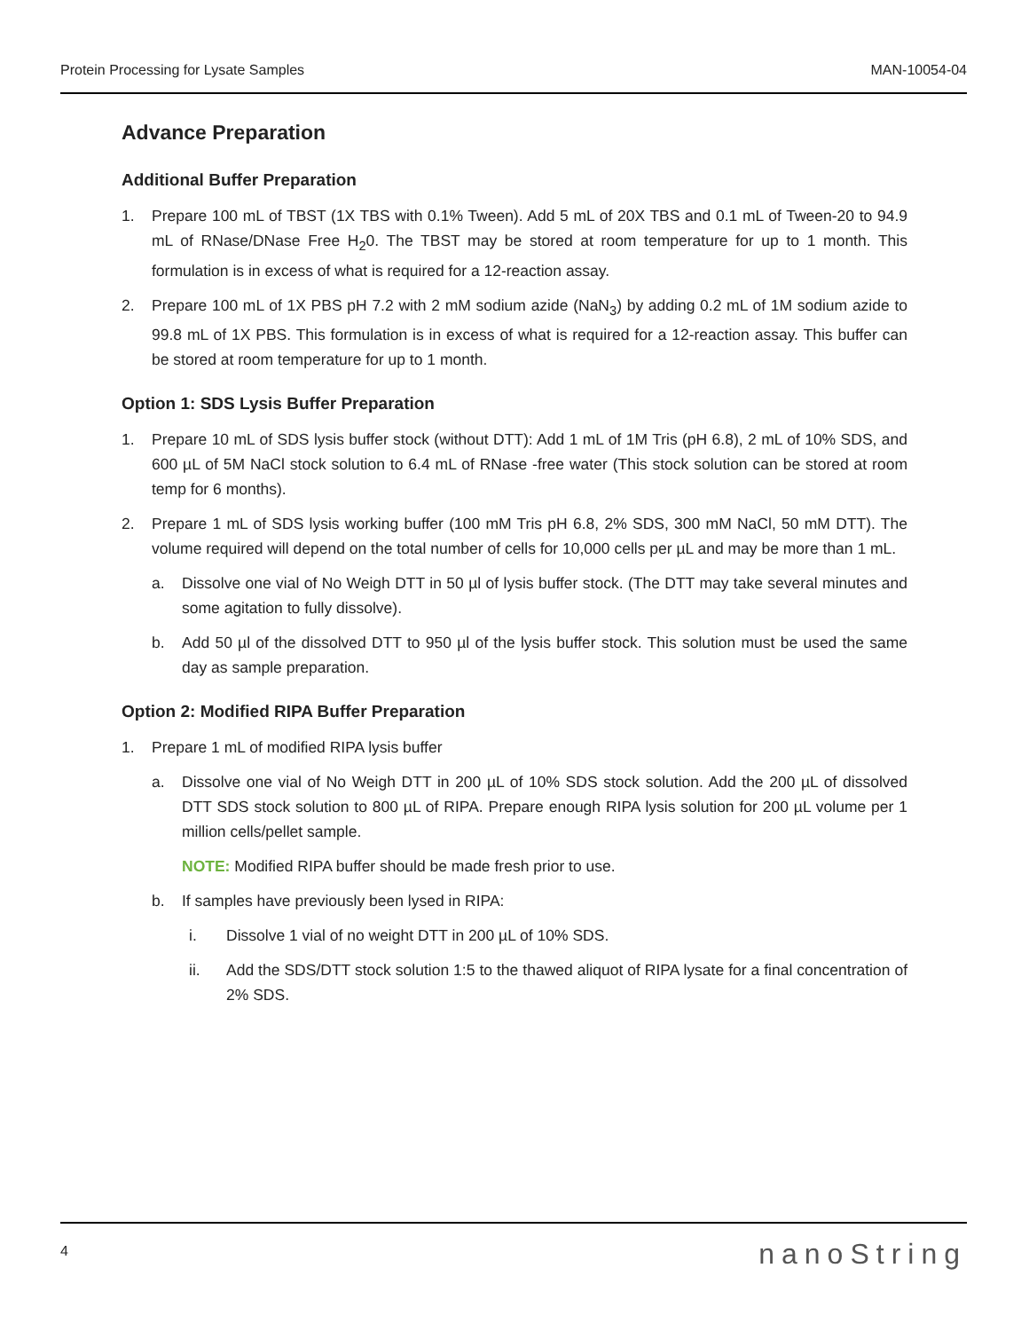Protein Processing for Lysate Samples MAN-10054-04
Advance Preparation
Additional Buffer Preparation
1. Prepare 100 mL of TBST (1X TBS with 0.1% Tween). Add 5 mL of 20X TBS and 0.1 mL of Tween-20 to 94.9 mL of RNase/DNase Free H<sub>2</sub>0. The TBST may be stored at room temperature for up to 1 month. This formulation is in excess of what is required for a 12-reaction assay.
2. Prepare 100 mL of 1X PBS pH 7.2 with 2 mM sodium azide (NaN<sub>3</sub>) by adding 0.2 mL of 1M sodium azide to 99.8 mL of 1X PBS. This formulation is in excess of what is required for a 12-reaction assay. This buffer can be stored at room temperature for up to 1 month.
Option 1: SDS Lysis Buffer Preparation
1. Prepare 10 mL of SDS lysis buffer stock (without DTT): Add 1 mL of 1M Tris (pH 6.8), 2 mL of 10% SDS, and 600 µL of 5M NaCl stock solution to 6.4 mL of RNase -free water (This stock solution can be stored at room temp for 6 months).
2. Prepare 1 mL of SDS lysis working buffer (100 mM Tris pH 6.8, 2% SDS, 300 mM NaCl, 50 mM DTT). The volume required will depend on the total number of cells for 10,000 cells per µL and may be more than 1 mL.
a. Dissolve one vial of No Weigh DTT in 50 µl of lysis buffer stock. (The DTT may take several minutes and some agitation to fully dissolve).
b. Add 50 µl of the dissolved DTT to 950 µl of the lysis buffer stock. This solution must be used the same day as sample preparation.
Option 2: Modified RIPA Buffer Preparation
1. Prepare 1 mL of modified RIPA lysis buffer
a. Dissolve one vial of No Weigh DTT in 200 µL of 10% SDS stock solution. Add the 200 µL of dissolved DTT SDS stock solution to 800 µL of RIPA. Prepare enough RIPA lysis solution for 200 µL volume per 1 million cells/pellet sample.
NOTE: Modified RIPA buffer should be made fresh prior to use.
b. If samples have previously been lysed in RIPA:
i. Dissolve 1 vial of no weight DTT in 200 µL of 10% SDS.
ii. Add the SDS/DTT stock solution 1:5 to the thawed aliquot of RIPA lysate for a final concentration of 2% SDS.
4 nanoString